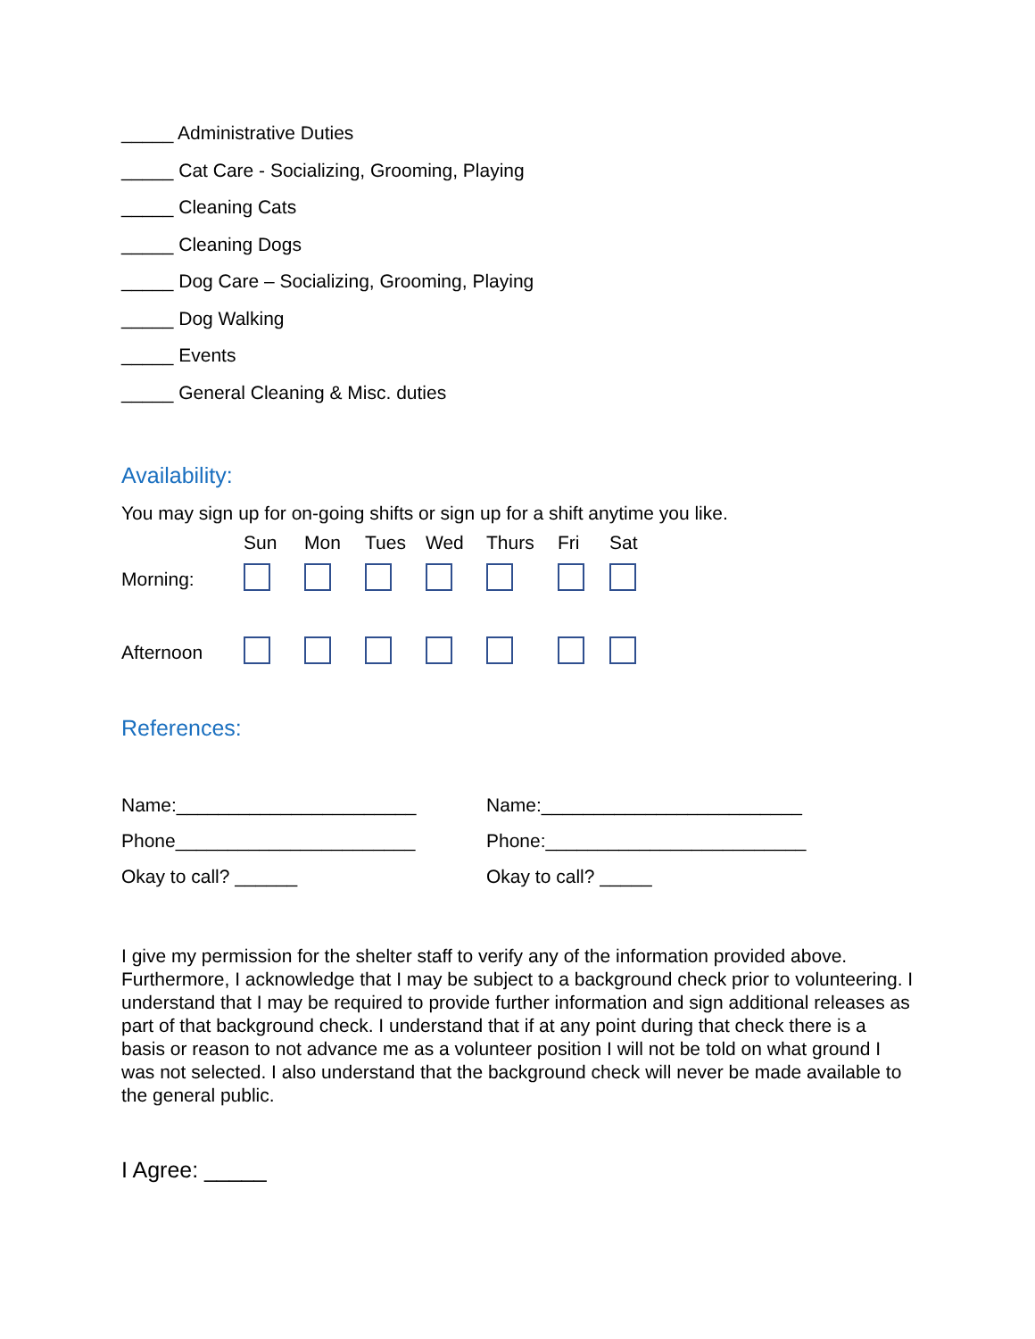_____ Administrative Duties
_____ Cat Care - Socializing, Grooming, Playing
_____ Cleaning Cats
_____ Cleaning Dogs
_____ Dog Care – Socializing, Grooming, Playing
_____ Dog Walking
_____ Events
_____ General Cleaning & Misc. duties
Availability:
You may sign up for on-going shifts or sign up for a shift anytime you like.
| | Sun | Mon | Tues | Wed | Thurs | Fri | Sat |
| --- | --- | --- | --- | --- | --- | --- | --- |
| Morning: | | | | | | | |
| Afternoon | | | | | | | |
References:
Name:_______________________
Phone_______________________
Okay to call? ______
Name:_________________________
Phone:_________________________
Okay to call? _____
I give my permission for the shelter staff to verify any of the information provided above. Furthermore, I acknowledge that I may be subject to a background check prior to volunteering. I understand that I may be required to provide further information and sign additional releases as part of that background check. I understand that if at any point during that check there is a basis or reason to not advance me as a volunteer position I will not be told on what ground I was not selected. I also understand that the background check will never be made available to the general public.
I Agree: _____